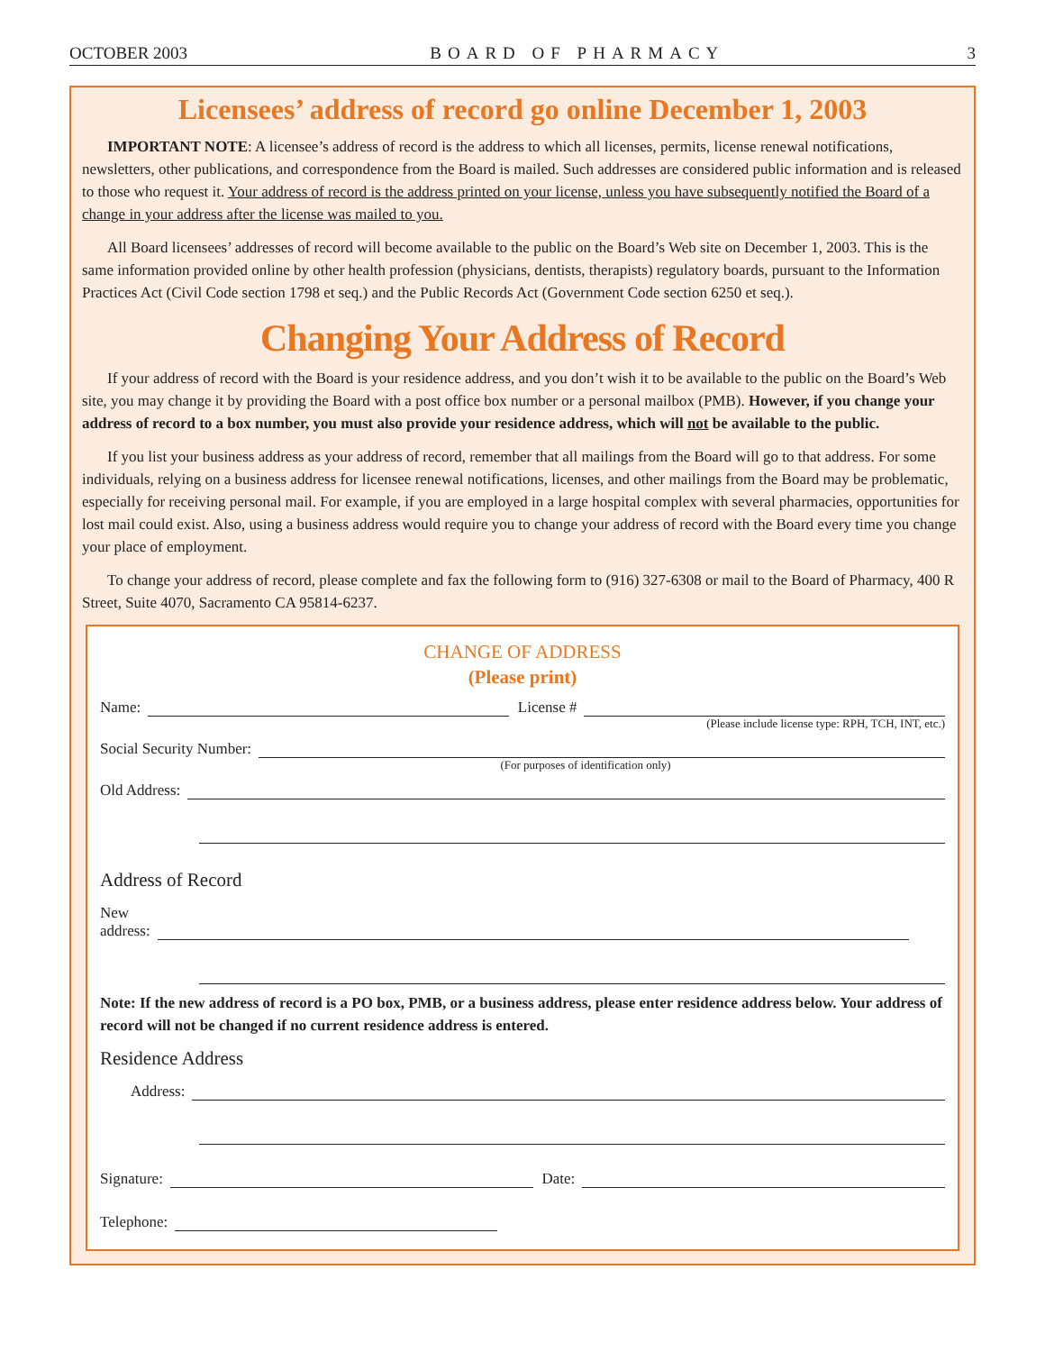OCTOBER 2003 BOARD OF PHARMACY 3
Licensees’ address of record go online December 1, 2003
IMPORTANT NOTE: A licensee’s address of record is the address to which all licenses, permits, license renewal notifications, newsletters, other publications, and correspondence from the Board is mailed. Such addresses are considered public information and is released to those who request it. Your address of record is the address printed on your license, unless you have subsequently notified the Board of a change in your address after the license was mailed to you.
All Board licensees’ addresses of record will become available to the public on the Board’s Web site on December 1, 2003. This is the same information provided online by other health profession (physicians, dentists, therapists) regulatory boards, pursuant to the Information Practices Act (Civil Code section 1798 et seq.) and the Public Records Act (Government Code section 6250 et seq.).
Changing Your Address of Record
If your address of record with the Board is your residence address, and you don’t wish it to be available to the public on the Board’s Web site, you may change it by providing the Board with a post office box number or a personal mailbox (PMB). However, if you change your address of record to a box number, you must also provide your residence address, which will not be available to the public.
If you list your business address as your address of record, remember that all mailings from the Board will go to that address. For some individuals, relying on a business address for licensee renewal notifications, licenses, and other mailings from the Board may be problematic, especially for receiving personal mail. For example, if you are employed in a large hospital complex with several pharmacies, opportunities for lost mail could exist. Also, using a business address would require you to change your address of record with the Board every time you change your place of employment.
To change your address of record, please complete and fax the following form to (916) 327-6308 or mail to the Board of Pharmacy, 400 R Street, Suite 4070, Sacramento CA 95814-6237.
CHANGE OF ADDRESS
(Please print)
Name: License #
(Please include license type: RPH, TCH, INT, etc.)
Social Security Number:
(For purposes of identification only)
Old Address:
Address of Record
New
address:
Note: If the new address of record is a PO box, PMB, or a business address, please enter residence address below. Your address of record will not be changed if no current residence address is entered.
Residence Address
Address:
Signature: Date:
Telephone: